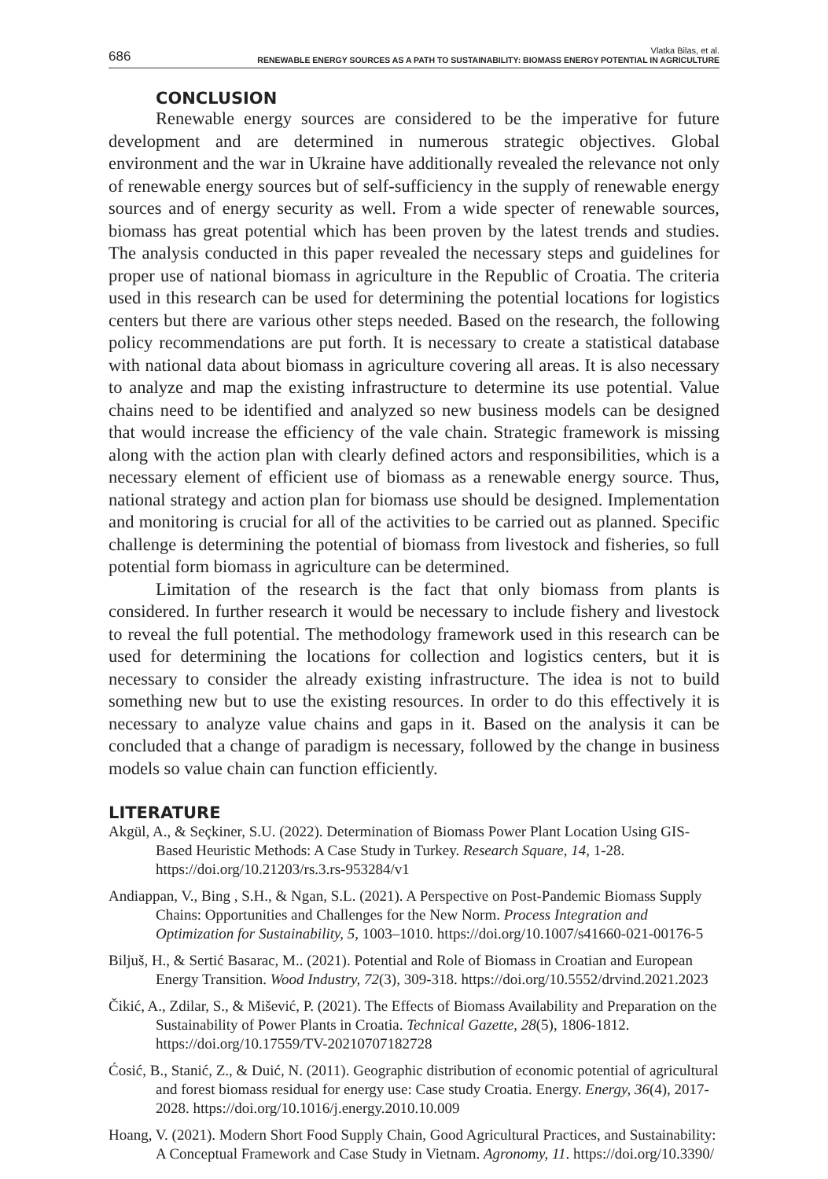686 Vlatka Bilas, et al.
RENEWABLE ENERGY SOURCES AS A PATH TO SUSTAINABILITY: BIOMASS ENERGY POTENTIAL IN AGRICULTURE
CONCLUSION
Renewable energy sources are considered to be the imperative for future development and are determined in numerous strategic objectives. Global environment and the war in Ukraine have additionally revealed the relevance not only of renewable energy sources but of self-sufficiency in the supply of renewable energy sources and of energy security as well. From a wide specter of renewable sources, biomass has great potential which has been proven by the latest trends and studies. The analysis conducted in this paper revealed the necessary steps and guidelines for proper use of national biomass in agriculture in the Republic of Croatia. The criteria used in this research can be used for determining the potential locations for logistics centers but there are various other steps needed. Based on the research, the following policy recommendations are put forth. It is necessary to create a statistical database with national data about biomass in agriculture covering all areas. It is also necessary to analyze and map the existing infrastructure to determine its use potential. Value chains need to be identified and analyzed so new business models can be designed that would increase the efficiency of the vale chain. Strategic framework is missing along with the action plan with clearly defined actors and responsibilities, which is a necessary element of efficient use of biomass as a renewable energy source. Thus, national strategy and action plan for biomass use should be designed. Implementation and monitoring is crucial for all of the activities to be carried out as planned. Specific challenge is determining the potential of biomass from livestock and fisheries, so full potential form biomass in agriculture can be determined.
Limitation of the research is the fact that only biomass from plants is considered. In further research it would be necessary to include fishery and livestock to reveal the full potential. The methodology framework used in this research can be used for determining the locations for collection and logistics centers, but it is necessary to consider the already existing infrastructure. The idea is not to build something new but to use the existing resources. In order to do this effectively it is necessary to analyze value chains and gaps in it. Based on the analysis it can be concluded that a change of paradigm is necessary, followed by the change in business models so value chain can function efficiently.
LITERATURE
Akgül, A., & Seçkiner, S.U. (2022). Determination of Biomass Power Plant Location Using GIS-Based Heuristic Methods: A Case Study in Turkey. Research Square, 14, 1-28. https://doi.org/10.21203/rs.3.rs-953284/v1
Andiappan, V., Bing , S.H., & Ngan, S.L. (2021). A Perspective on Post-Pandemic Biomass Supply Chains: Opportunities and Challenges for the New Norm. Process Integration and Optimization for Sustainability, 5, 1003–1010. https://doi.org/10.1007/s41660-021-00176-5
Biljuš, H., & Sertić Basarac, M.. (2021). Potential and Role of Biomass in Croatian and European Energy Transition. Wood Industry, 72(3), 309-318. https://doi.org/10.5552/drvind.2021.2023
Čikić, A., Zdilar, S., & Mišević, P. (2021). The Effects of Biomass Availability and Preparation on the Sustainability of Power Plants in Croatia. Technical Gazette, 28(5), 1806-1812. https://doi.org/10.17559/TV-20210707182728
Ćosić, B., Stanić, Z., & Duić, N. (2011). Geographic distribution of economic potential of agricultural and forest biomass residual for energy use: Case study Croatia. Energy. Energy, 36(4), 2017-2028. https://doi.org/10.1016/j.energy.2010.10.009
Hoang, V. (2021). Modern Short Food Supply Chain, Good Agricultural Practices, and Sustainability: A Conceptual Framework and Case Study in Vietnam. Agronomy, 11. https://doi.org/10.3390/